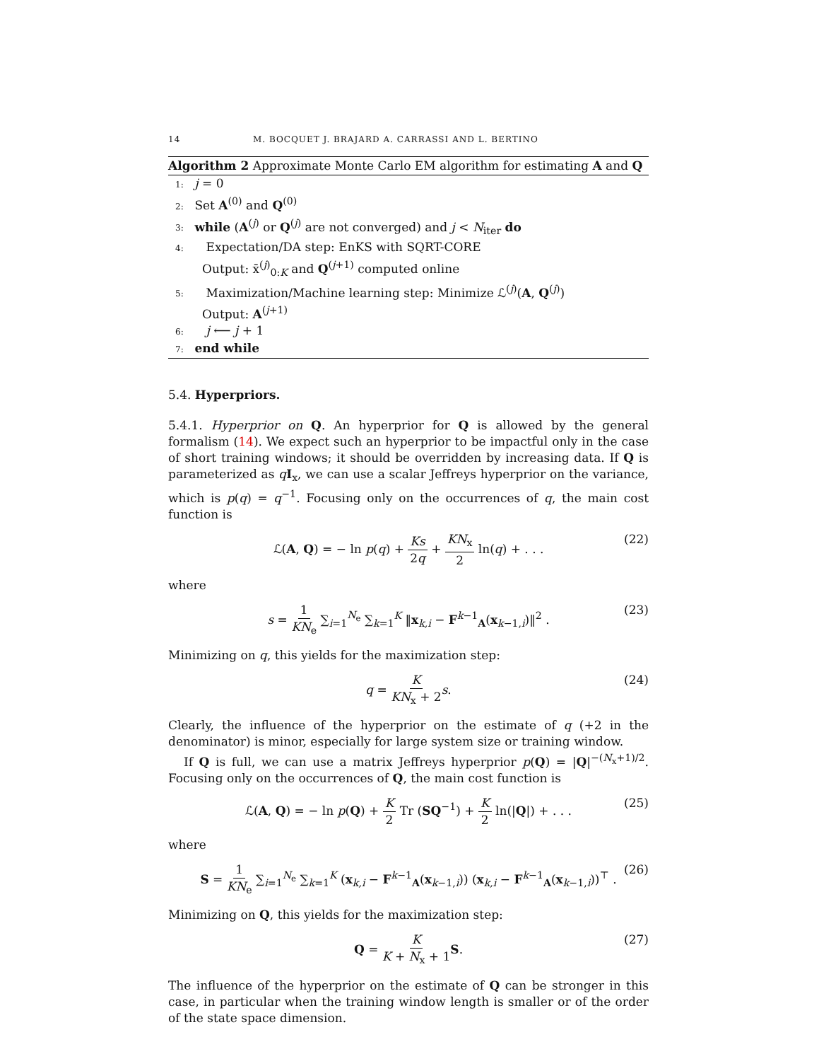14 M. BOCQUET J. BRAJARD A. CARRASSI AND L. BERTINO
Algorithm 2 Approximate Monte Carlo EM algorithm for estimating A and Q
1: j = 0
2: Set A<sup>(0)</sup> and Q<sup>(0)</sup>
3: while (A<sup>(j)</sup> or Q<sup>(j)</sup> are not converged) and j < N<sub>iter</sub> do
4: Expectation/DA step: EnKS with SQRT-CORE
Output: x̄<sup>(j)</sup><sub>0:K</sub> and Q<sup>(j+1)</sup> computed online
5: Maximization/Machine learning step: Minimize ℒ<sup>(j)</sup>(A, Q<sup>(j)</sup>)
Output: A<sup>(j+1)</sup>
6: j ⟵ j + 1
7: end while
5.4. Hyperpriors.
5.4.1. Hyperprior on Q. An hyperprior for Q is allowed by the general formalism (14). We expect such an hyperprior to be impactful only in the case of short training windows; it should be overridden by increasing data. If Q is parameterized as qI<sub>x</sub>, we can use a scalar Jeffreys hyperprior on the variance, which is p(q) = q<sup>−1</sup>. Focusing only on the occurrences of q, the main cost function is
ℒ(A, Q) = − ln p(q) + Ks 2q + KN<sub>x</sub> 2 ln(q) + . . . (22)
where
s = 1 KN<sub>e</sub> ∑<sub>i=1</sub><sup>N<sub>e</sub></sup> ∑<sub>k=1</sub><sup>K</sup> ‖x<sub>k,i</sub> − F<sup>k−1</sup><sub>A</sub>(x<sub>k−1,i</sub>)‖<sup>2</sup> . (23)
Minimizing on q, this yields for the maximization step:
q = K KN<sub>x</sub> + 2 s. (24)
Clearly, the influence of the hyperprior on the estimate of q (+2 in the denominator) is minor, especially for large system size or training window.
If Q is full, we can use a matrix Jeffreys hyperprior p(Q) = |Q|<sup>−(N<sub>x</sub>+1)/2</sup>. Focusing only on the occurrences of Q, the main cost function is
ℒ(A, Q) = − ln p(Q) + K 2 Tr (SQ<sup>−1</sup>) + K 2 ln(|Q|) + . . . (25)
where
S = 1 KN<sub>e</sub> ∑<sub>i=1</sub><sup>N<sub>e</sub></sup> ∑<sub>k=1</sub><sup>K</sup> (x<sub>k,i</sub> − F<sup>k−1</sup><sub>A</sub>(x<sub>k−1,i</sub>)) (x<sub>k,i</sub> − F<sup>k−1</sup><sub>A</sub>(x<sub>k−1,i</sub>))<sup>⊤</sup> . (26)
Minimizing on Q, this yields for the maximization step:
Q = K K + N<sub>x</sub> + 1 S. (27)
The influence of the hyperprior on the estimate of Q can be stronger in this case, in particular when the training window length is smaller or of the order of the state space dimension.